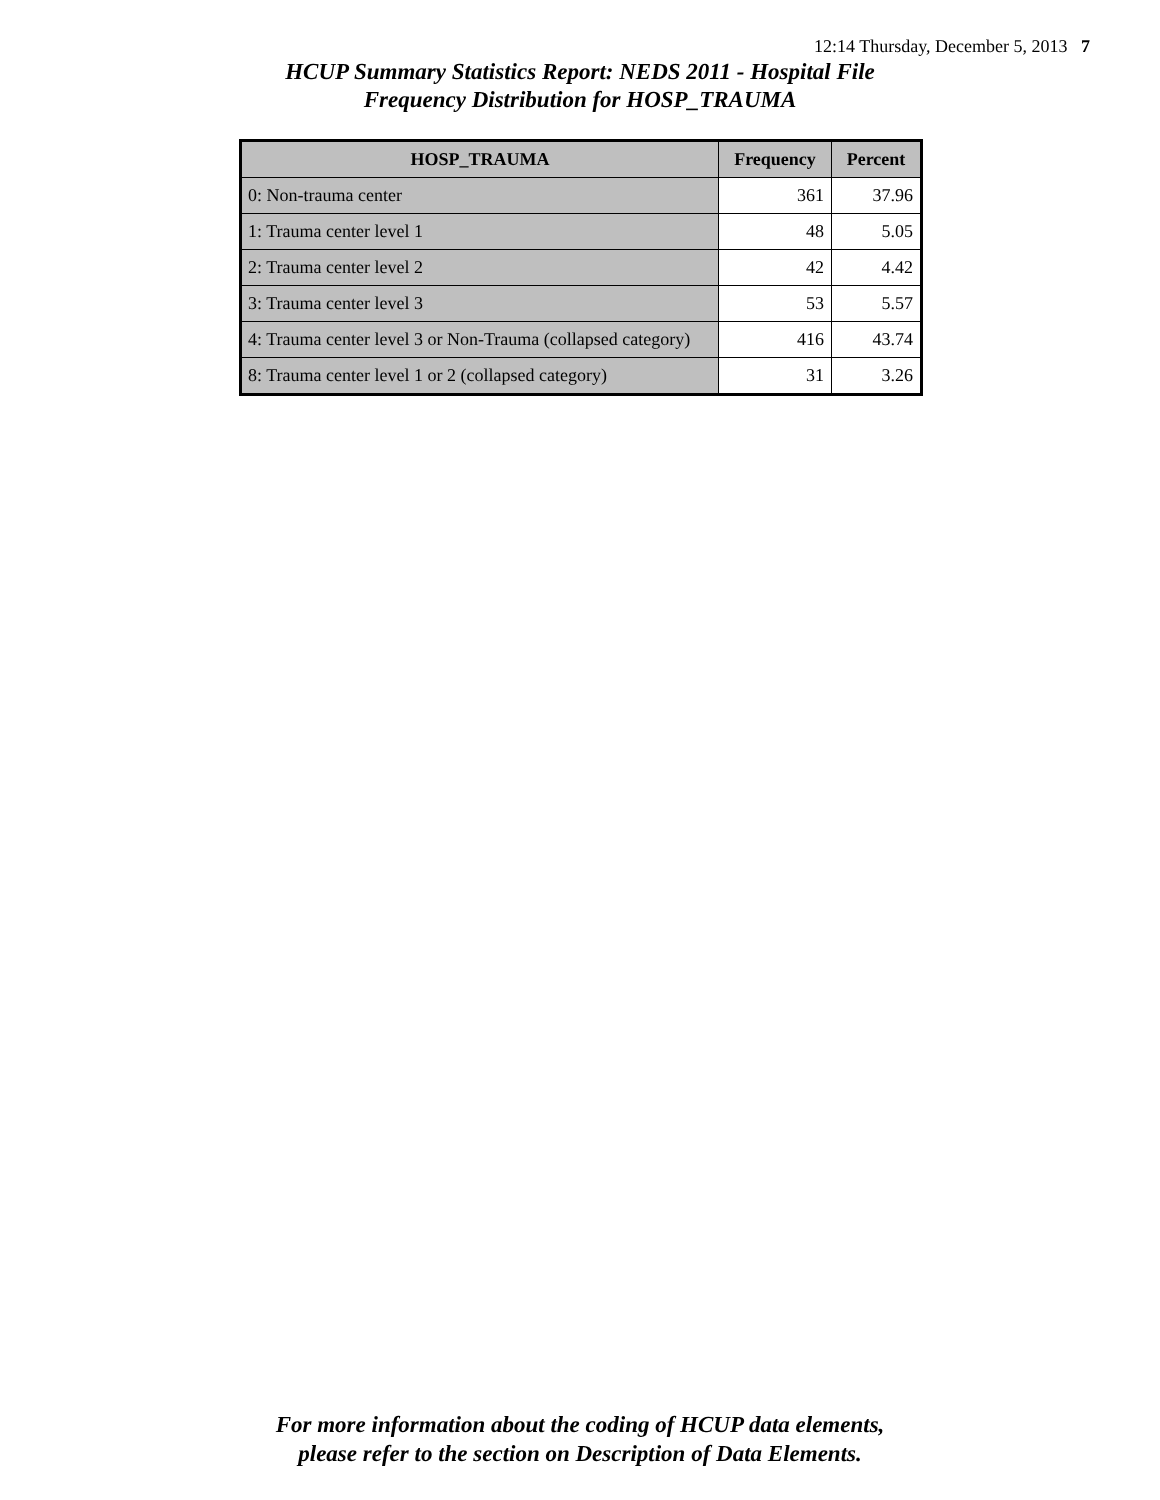12:14 Thursday, December 5, 2013 7
HCUP Summary Statistics Report: NEDS 2011 - Hospital File
Frequency Distribution for HOSP_TRAUMA
| HOSP_TRAUMA | Frequency | Percent |
| --- | --- | --- |
| 0: Non-trauma center | 361 | 37.96 |
| 1: Trauma center level 1 | 48 | 5.05 |
| 2: Trauma center level 2 | 42 | 4.42 |
| 3: Trauma center level 3 | 53 | 5.57 |
| 4: Trauma center level 3 or Non-Trauma (collapsed category) | 416 | 43.74 |
| 8: Trauma center level 1 or 2 (collapsed category) | 31 | 3.26 |
For more information about the coding of HCUP data elements,
please refer to the section on Description of Data Elements.